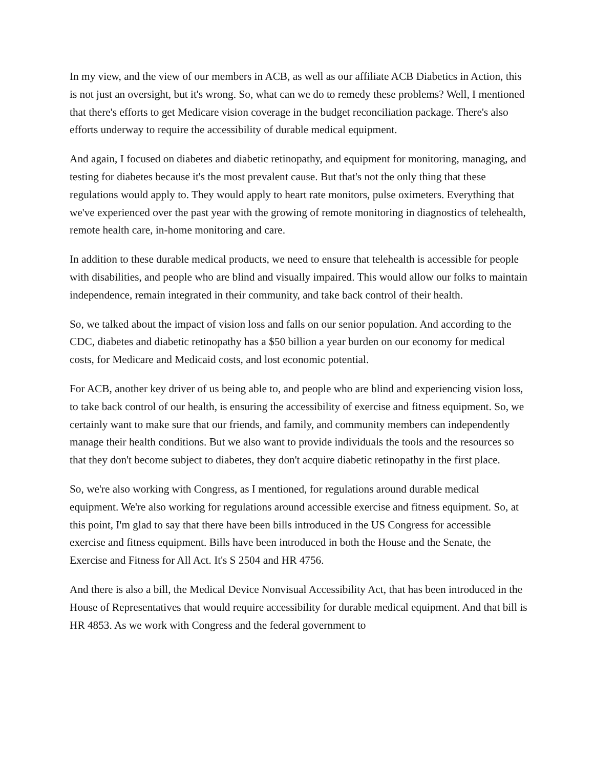In my view, and the view of our members in ACB, as well as our affiliate ACB Diabetics in Action, this is not just an oversight, but it's wrong. So, what can we do to remedy these problems? Well, I mentioned that there's efforts to get Medicare vision coverage in the budget reconciliation package. There's also efforts underway to require the accessibility of durable medical equipment.
And again, I focused on diabetes and diabetic retinopathy, and equipment for monitoring, managing, and testing for diabetes because it's the most prevalent cause. But that's not the only thing that these regulations would apply to. They would apply to heart rate monitors, pulse oximeters. Everything that we've experienced over the past year with the growing of remote monitoring in diagnostics of telehealth, remote health care, in-home monitoring and care.
In addition to these durable medical products, we need to ensure that telehealth is accessible for people with disabilities, and people who are blind and visually impaired. This would allow our folks to maintain independence, remain integrated in their community, and take back control of their health.
So, we talked about the impact of vision loss and falls on our senior population. And according to the CDC, diabetes and diabetic retinopathy has a $50 billion a year burden on our economy for medical costs, for Medicare and Medicaid costs, and lost economic potential.
For ACB, another key driver of us being able to, and people who are blind and experiencing vision loss, to take back control of our health, is ensuring the accessibility of exercise and fitness equipment. So, we certainly want to make sure that our friends, and family, and community members can independently manage their health conditions. But we also want to provide individuals the tools and the resources so that they don't become subject to diabetes, they don't acquire diabetic retinopathy in the first place.
So, we're also working with Congress, as I mentioned, for regulations around durable medical equipment. We're also working for regulations around accessible exercise and fitness equipment. So, at this point, I'm glad to say that there have been bills introduced in the US Congress for accessible exercise and fitness equipment. Bills have been introduced in both the House and the Senate, the Exercise and Fitness for All Act. It's S 2504 and HR 4756.
And there is also a bill, the Medical Device Nonvisual Accessibility Act, that has been introduced in the House of Representatives that would require accessibility for durable medical equipment. And that bill is HR 4853. As we work with Congress and the federal government to